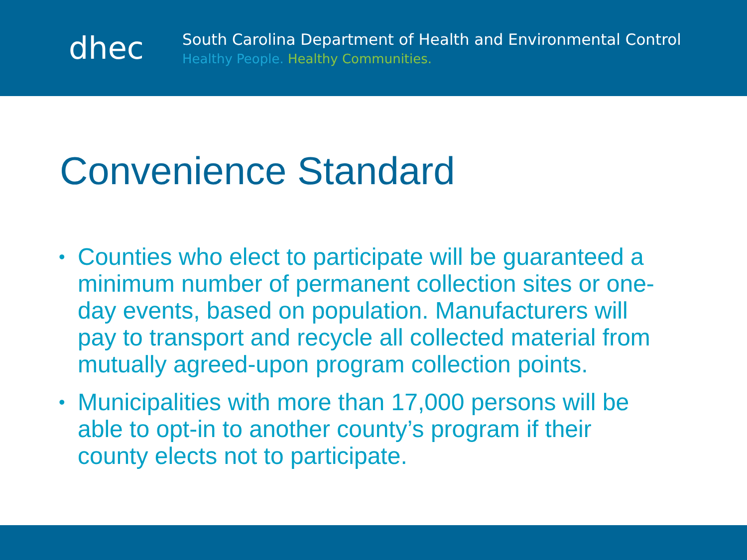dhec
South Carolina Department of Health and Environmental Control
Healthy People. Healthy Communities.
Convenience Standard
• Counties who elect to participate will be guaranteed a minimum number of permanent collection sites or one-day events, based on population. Manufacturers will pay to transport and recycle all collected material from mutually agreed-upon program collection points.
• Municipalities with more than 17,000 persons will be able to opt-in to another county’s program if their county elects not to participate.